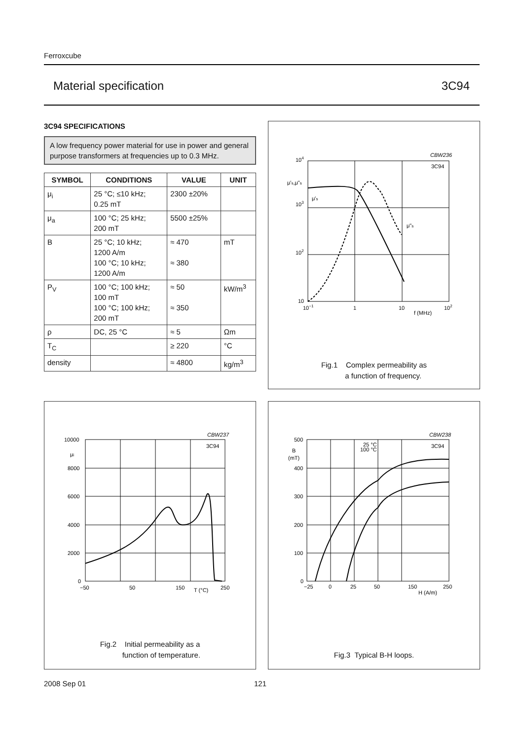Ferroxcube
Material specification 3C94
3C94 SPECIFICATIONS
A low frequency power material for use in power and general purpose transformers at frequencies up to 0.3 MHz.
| SYMBOL | CONDITIONS | VALUE | UNIT |
| --- | --- | --- | --- |
| μ<sub>i</sub> | 25 °C; ≤10 kHz; 0.25 mT | 2300 ±20% | |
| μ<sub>a</sub> | 100 °C; 25 kHz; 200 mT | 5500 ±25% | |
| B | 25 °C; 10 kHz; 1200 A/m 100 °C; 10 kHz; 1200 A/m | ≈ 470 ≈ 380 | mT |
| P<sub>V</sub> | 100 °C; 100 kHz; 100 mT 100 °C; 100 kHz; 200 mT | ≈ 50 ≈ 350 | kW/m<sup>3</sup> |
| ρ | DC, 25 °C | ≈ 5 | Ωm |
| T<sub>C</sub> | | ≥ 220 | °C |
| density | | ≈ 4800 | kg/m<sup>3</sup> |
CBW236
104
μ's,μ"s
103
102
10
3C94
μ's
μ"s
10−1
1
10
f (MHz)
102
Fig.1 Complex permeability as
a function of frequency.
CBW237
10000
μi
8000
6000
4000
2000
0
3C94
−50
50
150
T (°C)
250
Fig.2 Initial permeability as a
function of temperature.
CBW238
500
B
(mT)
400
300
200
100
0
25 °C
100 °C
3C94
−25
0
25
50
150
H (A/m)
250
Fig.3 Typical B-H loops.
2008 Sep 01 121